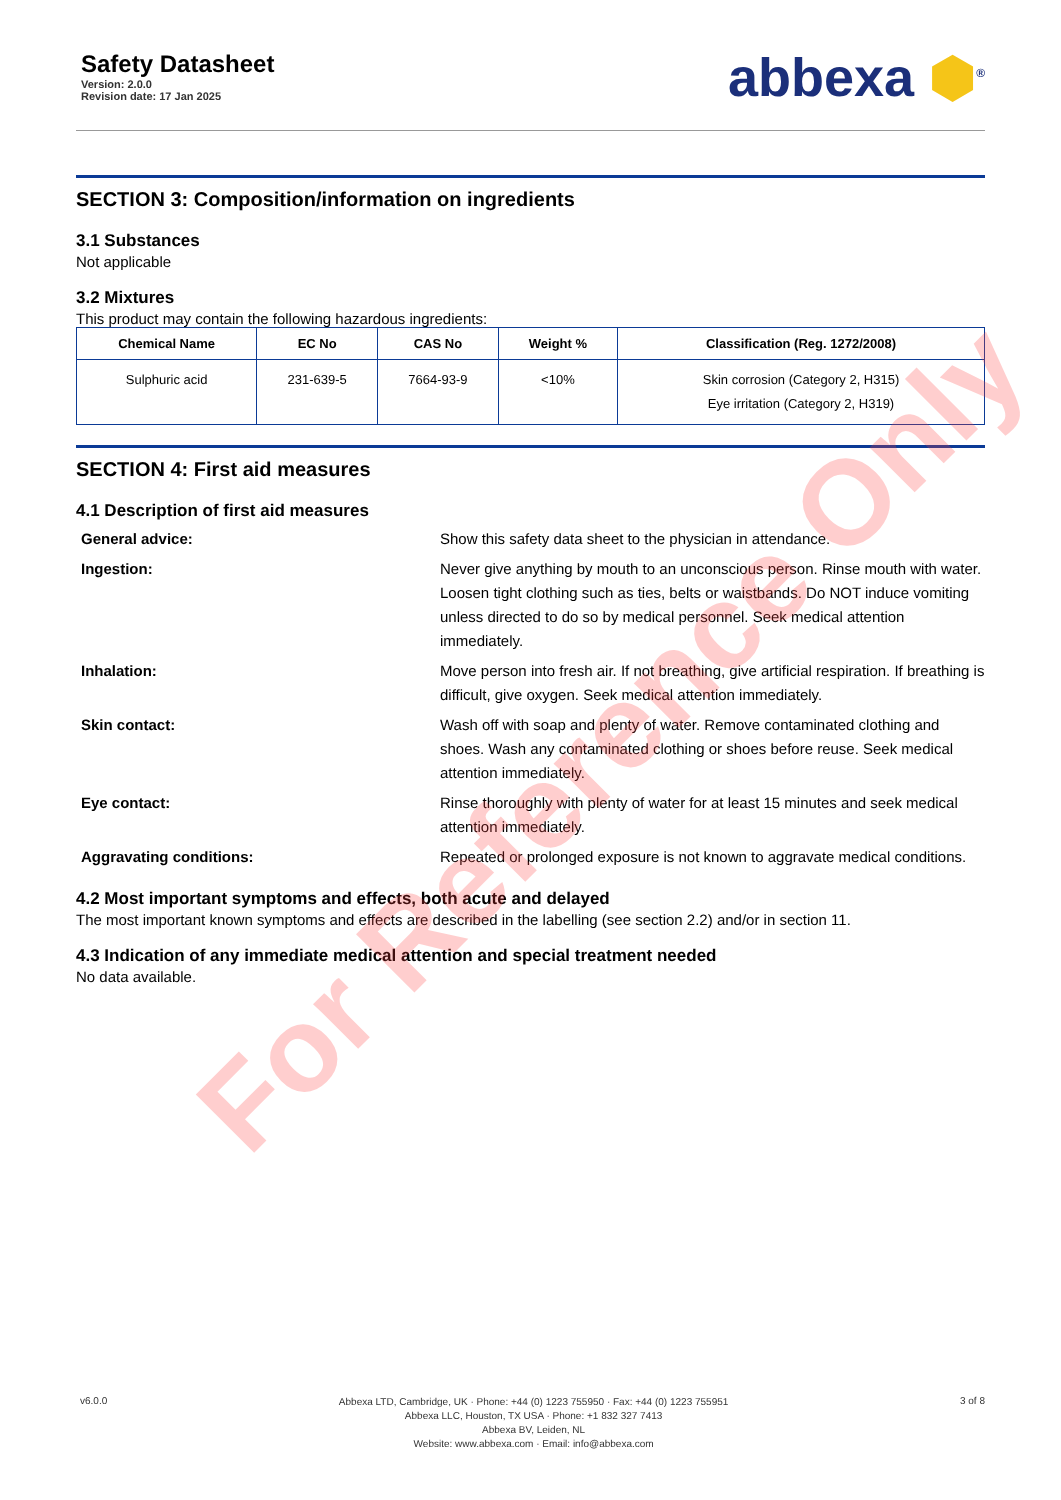Safety Datasheet
Version: 2.0.0
Revision date: 17 Jan 2025
abbexa ⬢<sup>®</sup>
SECTION 3: Composition/information on ingredients
3.1 Substances
Not applicable
3.2 Mixtures
This product may contain the following hazardous ingredients:
| Chemical Name | EC No | CAS No | Weight % | Classification (Reg. 1272/2008) |
| --- | --- | --- | --- | --- |
| Sulphuric acid | 231-639-5 | 7664-93-9 | <10% | Skin corrosion (Category 2, H315) Eye irritation (Category 2, H319) |
SECTION 4: First aid measures
4.1 Description of first aid measures
General advice: Show this safety data sheet to the physician in attendance. Ingestion: Never give anything by mouth to an unconscious person. Rinse mouth with water. Loosen tight clothing such as ties, belts or waistbands. Do NOT induce vomiting unless directed to do so by medical personnel. Seek medical attention immediately. Inhalation: Move person into fresh air. If not breathing, give artificial respiration. If breathing is difficult, give oxygen. Seek medical attention immediately. Skin contact: Wash off with soap and plenty of water. Remove contaminated clothing and shoes. Wash any contaminated clothing or shoes before reuse. Seek medical attention immediately. Eye contact: Rinse thoroughly with plenty of water for at least 15 minutes and seek medical attention immediately. Aggravating conditions: Repeated or prolonged exposure is not known to aggravate medical conditions.
4.2 Most important symptoms and effects, both acute and delayed
The most important known symptoms and effects are described in the labelling (see section 2.2) and/or in section 11.
4.3 Indication of any immediate medical attention and special treatment needed
No data available.
v6.0.0
Abbexa LTD, Cambridge, UK · Phone: +44 (0) 1223 755950 · Fax: +44 (0) 1223 755951
Abbexa LLC, Houston, TX USA · Phone: +1 832 327 7413
Abbexa BV, Leiden, NL
Website: www.abbexa.com · Email: info@abbexa.com
3 of 8
For Reference Only